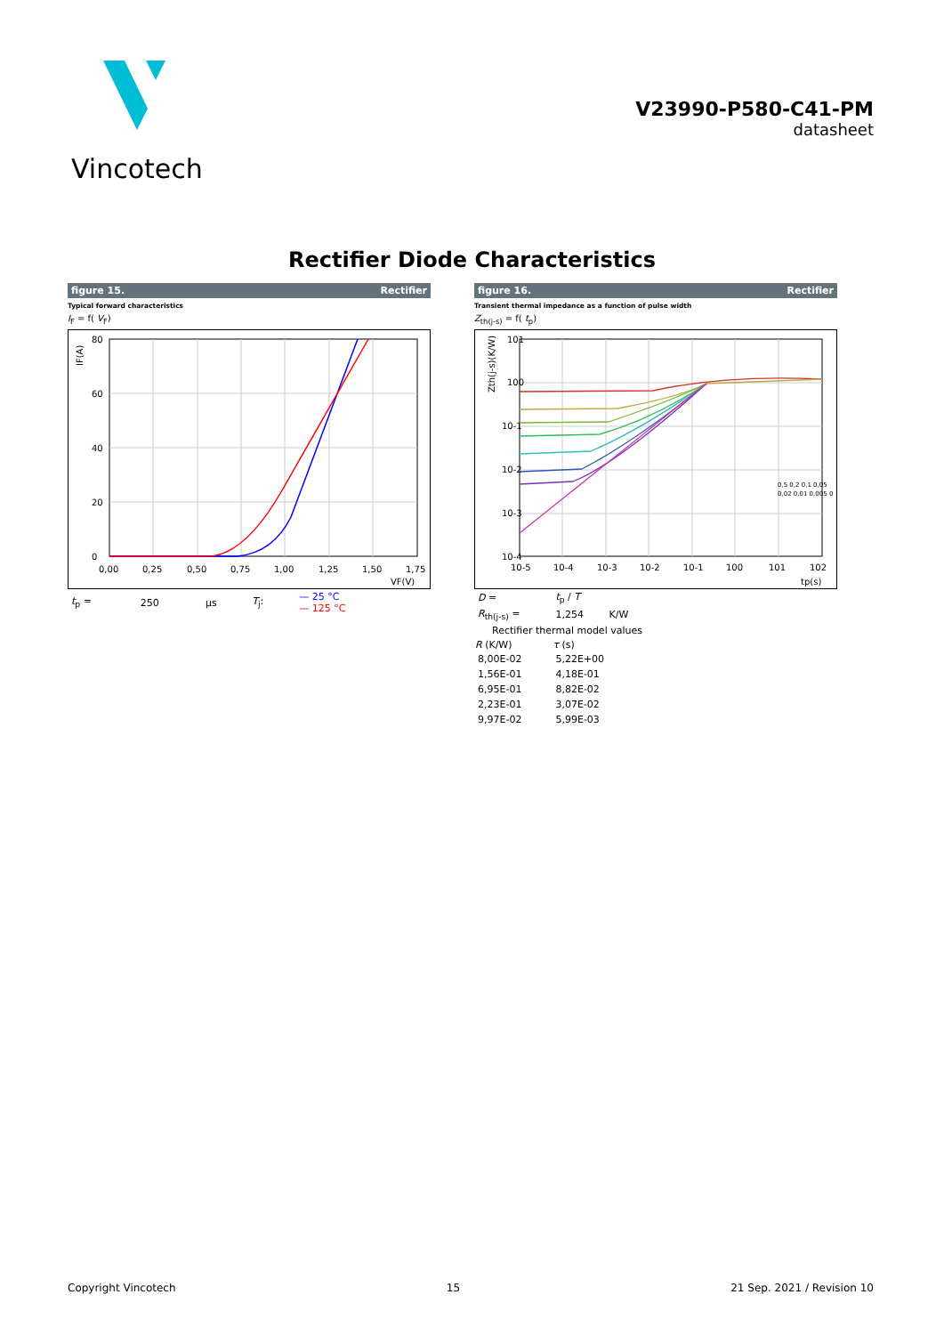Vincotech
V23990-P580-C41-PM
datasheet
Rectifier Diode Characteristics
figure 15. Rectifier
Typical forward characteristics
I<sub>F</sub> = f( V<sub>F</sub>)
0
20
40
60
80
0,00
0,25
0,50
0,75
1,00
1,25
1,50
1,75
VF(V)
IF(A)
| t<sub>p</sub> = | 250 | μs | T<sub>j</sub>: | — 25 °C — 125 °C |
figure 16. Rectifier
Transient thermal impedance as a function of pulse width
Z<sub>th(j-s)</sub> = f( t<sub>p</sub>)
0,5 0,2 0,1 0,05
0,02 0,01 0,005 0
10-4
10-3
10-2
10-1
100
101
10-5
10-4
10-3
10-2
10-1
100
101
102
tp(s)
Zth(j-s)(K/W)
| D = | t<sub>p</sub> / T | |
| R<sub>th(j-s)</sub> = | 1,254 | K/W |
| Rectifier thermal model values | | |
| R (K/W) | τ (s) | |
| 8,00E-02 | 5,22E+00 | |
| 1,56E-01 | 4,18E-01 | |
| 6,95E-01 | 8,82E-02 | |
| 2,23E-01 | 3,07E-02 | |
| 9,97E-02 | 5,99E-03 | |
Copyright Vincotech 15 21 Sep. 2021 / Revision 10